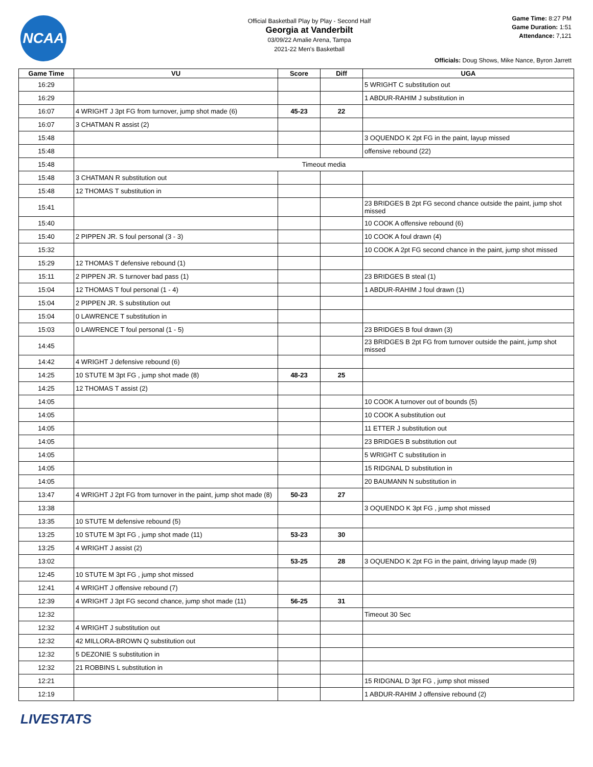NCAA
Official Basketball Play by Play - Second Half
Georgia at Vanderbilt
03/09/22 Amalie Arena, Tampa
2021-22 Men's Basketball
Game Time: 8:27 PM
Game Duration: 1:51
Attendance: 7,121
Officials: Doug Shows, Mike Nance, Byron Jarrett
| Game Time | VU | Score | Diff | UGA |
| --- | --- | --- | --- | --- |
| 16:29 | | | | 5 WRIGHT C substitution out |
| 16:29 | | | | 1 ABDUR-RAHIM J substitution in |
| 16:07 | 4 WRIGHT J 3pt FG from turnover, jump shot made (6) | 45-23 | 22 | |
| 16:07 | 3 CHATMAN R assist (2) | | | |
| 15:48 | | | | 3 OQUENDO K 2pt FG in the paint, layup missed |
| 15:48 | | | | offensive rebound (22) |
| 15:48 | Timeout media | | | |
| 15:48 | 3 CHATMAN R substitution out | | | |
| 15:48 | 12 THOMAS T substitution in | | | |
| 15:41 | | | | 23 BRIDGES B 2pt FG second chance outside the paint, jump shot missed |
| 15:40 | | | | 10 COOK A offensive rebound (6) |
| 15:40 | 2 PIPPEN JR. S foul personal (3 - 3) | | | 10 COOK A foul drawn (4) |
| 15:32 | | | | 10 COOK A 2pt FG second chance in the paint, jump shot missed |
| 15:29 | 12 THOMAS T defensive rebound (1) | | | |
| 15:11 | 2 PIPPEN JR. S turnover bad pass (1) | | | 23 BRIDGES B steal (1) |
| 15:04 | 12 THOMAS T foul personal (1 - 4) | | | 1 ABDUR-RAHIM J foul drawn (1) |
| 15:04 | 2 PIPPEN JR. S substitution out | | | |
| 15:04 | 0 LAWRENCE T substitution in | | | |
| 15:03 | 0 LAWRENCE T foul personal (1 - 5) | | | 23 BRIDGES B foul drawn (3) |
| 14:45 | | | | 23 BRIDGES B 2pt FG from turnover outside the paint, jump shot missed |
| 14:42 | 4 WRIGHT J defensive rebound (6) | | | |
| 14:25 | 10 STUTE M 3pt FG , jump shot made (8) | 48-23 | 25 | |
| 14:25 | 12 THOMAS T assist (2) | | | |
| 14:05 | | | | 10 COOK A turnover out of bounds (5) |
| 14:05 | | | | 10 COOK A substitution out |
| 14:05 | | | | 11 ETTER J substitution out |
| 14:05 | | | | 23 BRIDGES B substitution out |
| 14:05 | | | | 5 WRIGHT C substitution in |
| 14:05 | | | | 15 RIDGNAL D substitution in |
| 14:05 | | | | 20 BAUMANN N substitution in |
| 13:47 | 4 WRIGHT J 2pt FG from turnover in the paint, jump shot made (8) | 50-23 | 27 | |
| 13:38 | | | | 3 OQUENDO K 3pt FG , jump shot missed |
| 13:35 | 10 STUTE M defensive rebound (5) | | | |
| 13:25 | 10 STUTE M 3pt FG , jump shot made (11) | 53-23 | 30 | |
| 13:25 | 4 WRIGHT J assist (2) | | | |
| 13:02 | | 53-25 | 28 | 3 OQUENDO K 2pt FG in the paint, driving layup made (9) |
| 12:45 | 10 STUTE M 3pt FG , jump shot missed | | | |
| 12:41 | 4 WRIGHT J offensive rebound (7) | | | |
| 12:39 | 4 WRIGHT J 3pt FG second chance, jump shot made (11) | 56-25 | 31 | |
| 12:32 | | | | Timeout 30 Sec |
| 12:32 | 4 WRIGHT J substitution out | | | |
| 12:32 | 42 MILLORA-BROWN Q substitution out | | | |
| 12:32 | 5 DEZONIE S substitution in | | | |
| 12:32 | 21 ROBBINS L substitution in | | | |
| 12:21 | | | | 15 RIDGNAL D 3pt FG , jump shot missed |
| 12:19 | | | | 1 ABDUR-RAHIM J offensive rebound (2) |
LIVESTATS